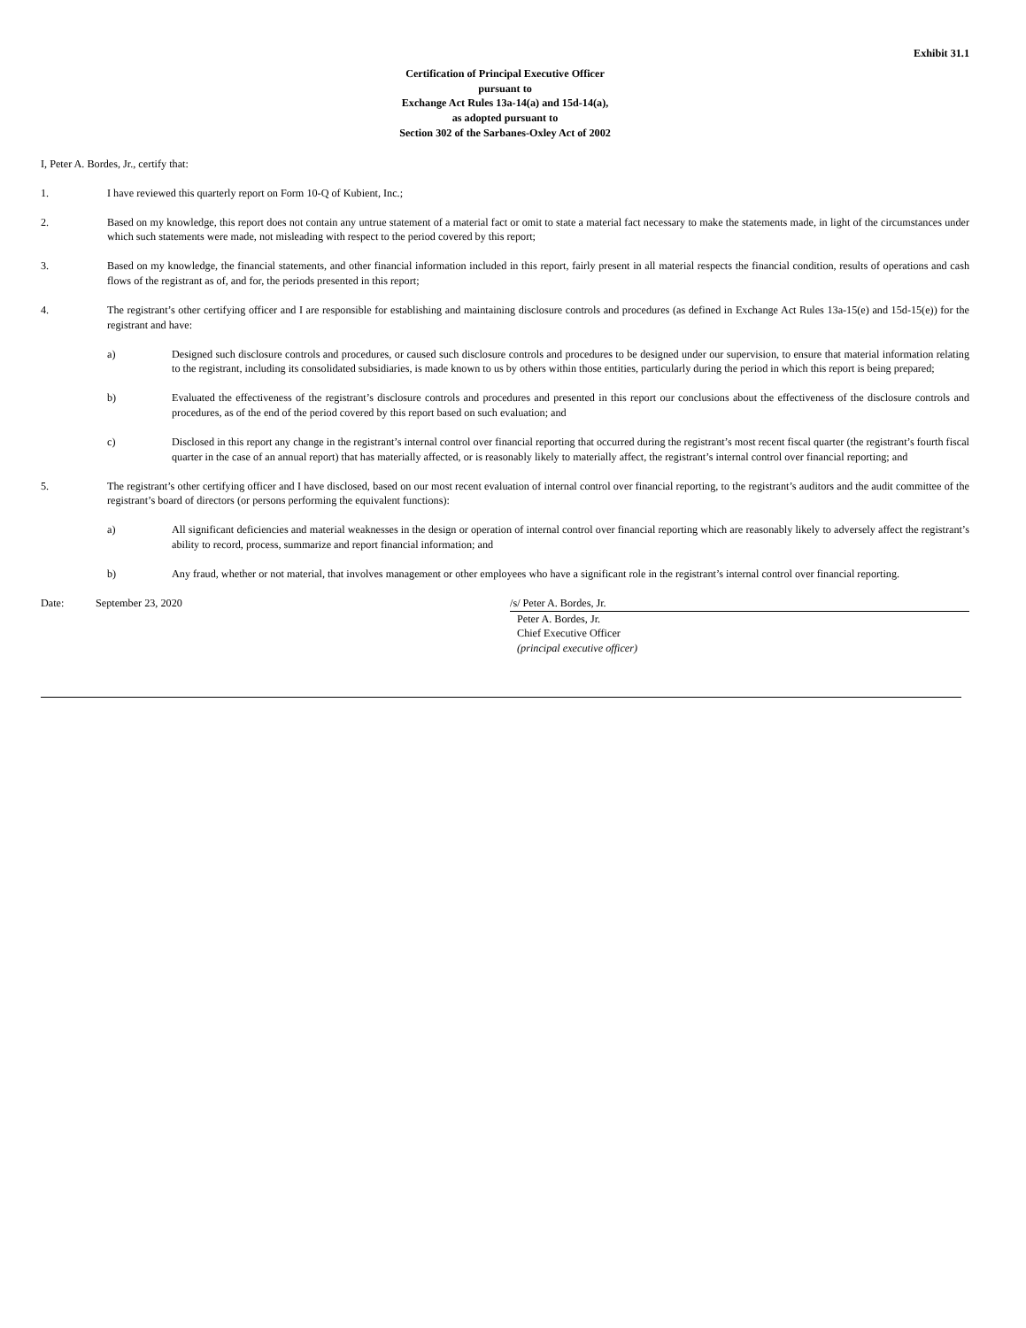Exhibit 31.1
Certification of Principal Executive Officer
pursuant to
Exchange Act Rules 13a-14(a) and 15d-14(a),
as adopted pursuant to
Section 302 of the Sarbanes-Oxley Act of 2002
I, Peter A. Bordes, Jr., certify that:
1. I have reviewed this quarterly report on Form 10-Q of Kubient, Inc.;
2. Based on my knowledge, this report does not contain any untrue statement of a material fact or omit to state a material fact necessary to make the statements made, in light of the circumstances under which such statements were made, not misleading with respect to the period covered by this report;
3. Based on my knowledge, the financial statements, and other financial information included in this report, fairly present in all material respects the financial condition, results of operations and cash flows of the registrant as of, and for, the periods presented in this report;
4. The registrant’s other certifying officer and I are responsible for establishing and maintaining disclosure controls and procedures (as defined in Exchange Act Rules 13a-15(e) and 15d-15(e)) for the registrant and have:
a) Designed such disclosure controls and procedures, or caused such disclosure controls and procedures to be designed under our supervision, to ensure that material information relating to the registrant, including its consolidated subsidiaries, is made known to us by others within those entities, particularly during the period in which this report is being prepared;
b) Evaluated the effectiveness of the registrant’s disclosure controls and procedures and presented in this report our conclusions about the effectiveness of the disclosure controls and procedures, as of the end of the period covered by this report based on such evaluation; and
c) Disclosed in this report any change in the registrant’s internal control over financial reporting that occurred during the registrant’s most recent fiscal quarter (the registrant’s fourth fiscal quarter in the case of an annual report) that has materially affected, or is reasonably likely to materially affect, the registrant’s internal control over financial reporting; and
5. The registrant’s other certifying officer and I have disclosed, based on our most recent evaluation of internal control over financial reporting, to the registrant’s auditors and the audit committee of the registrant’s board of directors (or persons performing the equivalent functions):
a) All significant deficiencies and material weaknesses in the design or operation of internal control over financial reporting which are reasonably likely to adversely affect the registrant’s ability to record, process, summarize and report financial information; and
b) Any fraud, whether or not material, that involves management or other employees who have a significant role in the registrant’s internal control over financial reporting.
Date: September 23, 2020 /s/ Peter A. Bordes, Jr.
Peter A. Bordes, Jr.
Chief Executive Officer
(principal executive officer)